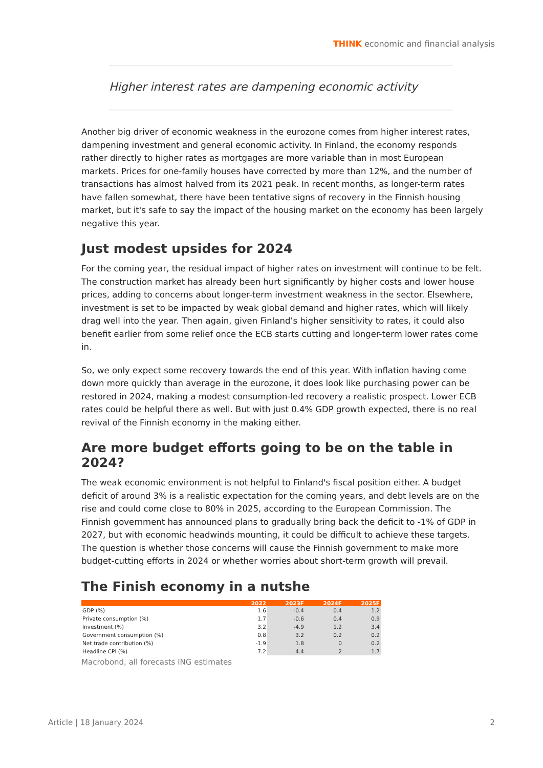THINK economic and financial analysis
Higher interest rates are dampening economic activity
Another big driver of economic weakness in the eurozone comes from higher interest rates, dampening investment and general economic activity. In Finland, the economy responds rather directly to higher rates as mortgages are more variable than in most European markets. Prices for one-family houses have corrected by more than 12%, and the number of transactions has almost halved from its 2021 peak. In recent months, as longer-term rates have fallen somewhat, there have been tentative signs of recovery in the Finnish housing market, but it's safe to say the impact of the housing market on the economy has been largely negative this year.
Just modest upsides for 2024
For the coming year, the residual impact of higher rates on investment will continue to be felt. The construction market has already been hurt significantly by higher costs and lower house prices, adding to concerns about longer-term investment weakness in the sector. Elsewhere, investment is set to be impacted by weak global demand and higher rates, which will likely drag well into the year. Then again, given Finland’s higher sensitivity to rates, it could also benefit earlier from some relief once the ECB starts cutting and longer-term lower rates come in.
So, we only expect some recovery towards the end of this year. With inflation having come down more quickly than average in the eurozone, it does look like purchasing power can be restored in 2024, making a modest consumption-led recovery a realistic prospect. Lower ECB rates could be helpful there as well. But with just 0.4% GDP growth expected, there is no real revival of the Finnish economy in the making either.
Are more budget efforts going to be on the table in 2024?
The weak economic environment is not helpful to Finland's fiscal position either. A budget deficit of around 3% is a realistic expectation for the coming years, and debt levels are on the rise and could come close to 80% in 2025, according to the European Commission. The Finnish government has announced plans to gradually bring back the deficit to -1% of GDP in 2027, but with economic headwinds mounting, it could be difficult to achieve these targets. The question is whether those concerns will cause the Finnish government to make more budget-cutting efforts in 2024 or whether worries about short-term growth will prevail.
The Finish economy in a nutshe
| | 2022 | 2023F | 2024F | 2025F |
| --- | --- | --- | --- | --- |
| GDP (%) | 1.6 | -0.4 | 0.4 | 1.2 |
| Private consumption (%) | 1.7 | -0.6 | 0.4 | 0.9 |
| Investment (%) | 3.2 | -4.9 | 1.2 | 3.4 |
| Government consumption (%) | 0.8 | 3.2 | 0.2 | 0.2 |
| Net trade contribution (%) | -1.9 | 1.8 | 0 | 0.2 |
| Headline CPI (%) | 7.2 | 4.4 | 2 | 1.7 |
Macrobond, all forecasts ING estimates
Article | 18 January 2024 2